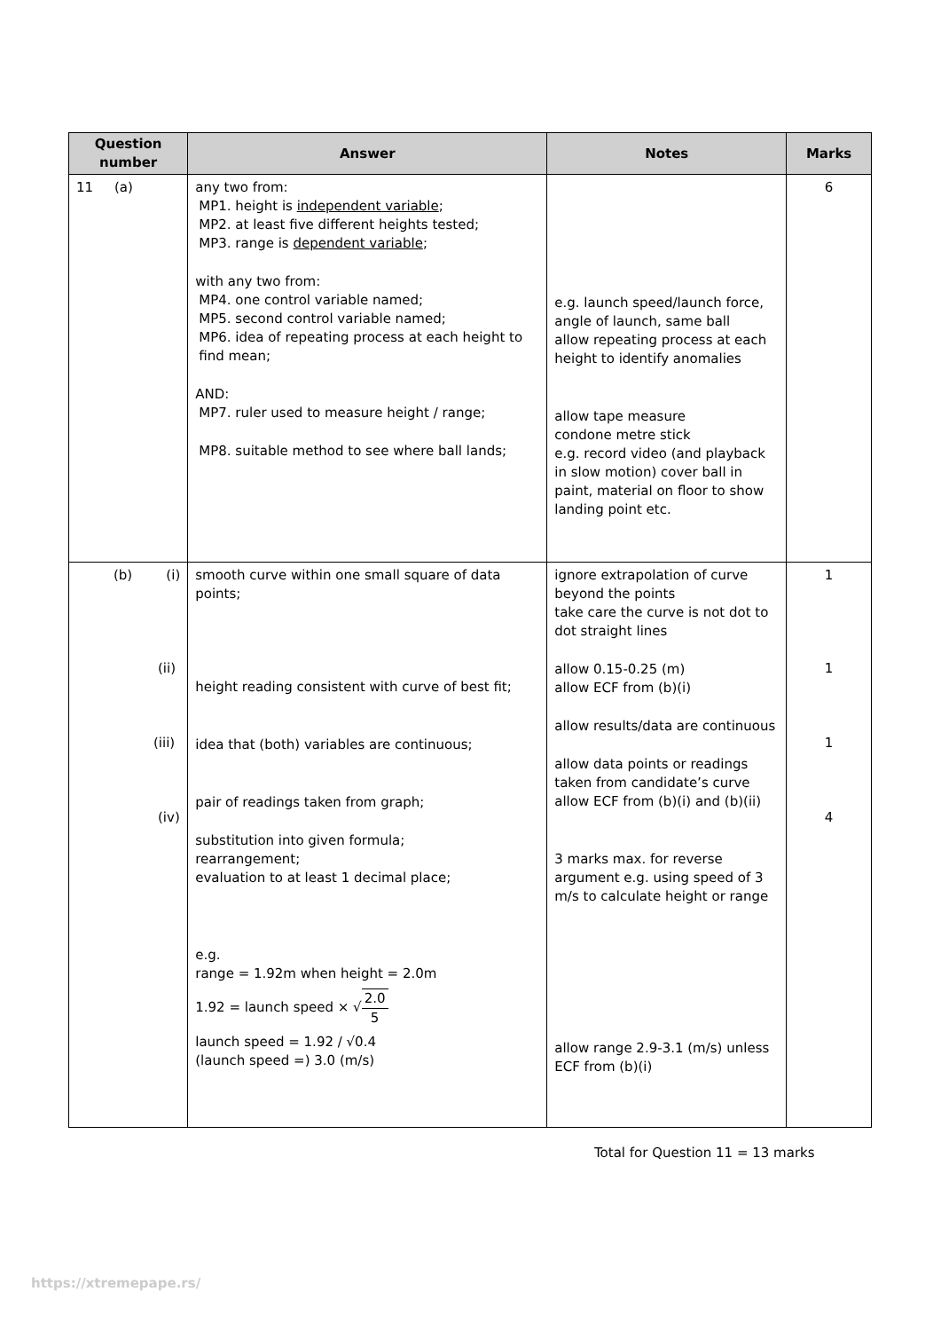| Question number | Answer | Notes | Marks |
| --- | --- | --- | --- |
| 11 (a) | any two from: MP1. height is independent variable ; MP2. at least five different heights tested; MP3. range is dependent variable ; with any two from: MP4. one control variable named; MP5. second control variable named; MP6. idea of repeating process at each height to find mean; AND: MP7. ruler used to measure height / range; MP8. suitable method to see where ball lands; | e.g. launch speed/launch force, angle of launch, same ball allow repeating process at each height to identify anomalies allow tape measure condone metre stick e.g. record video (and playback in slow motion) cover ball in paint, material on floor to show landing point etc. | 6 |
| (b) (i) (ii) (iii) (iv) | smooth curve within one small square of data points; height reading consistent with curve of best fit; idea that (both) variables are continuous; pair of readings taken from graph; substitution into given formula; rearrangement; evaluation to at least 1 decimal place; e.g. range = 1.92m when height = 2.0m 1.92 = launch speed × √ 2.0 5 launch speed = 1.92 / √0.4 (launch speed =) 3.0 (m/s) | ignore extrapolation of curve beyond the points take care the curve is not dot to dot straight lines allow 0.15-0.25 (m) allow ECF from (b)(i) allow results/data are continuous allow data points or readings taken from candidate’s curve allow ECF from (b)(i) and (b)(ii) 3 marks max. for reverse argument e.g. using speed of 3 m/s to calculate height or range allow range 2.9-3.1 (m/s) unless ECF from (b)(i) | 1 1 1 4 |
Total for Question 11 = 13 marks
https://xtremepape.rs/